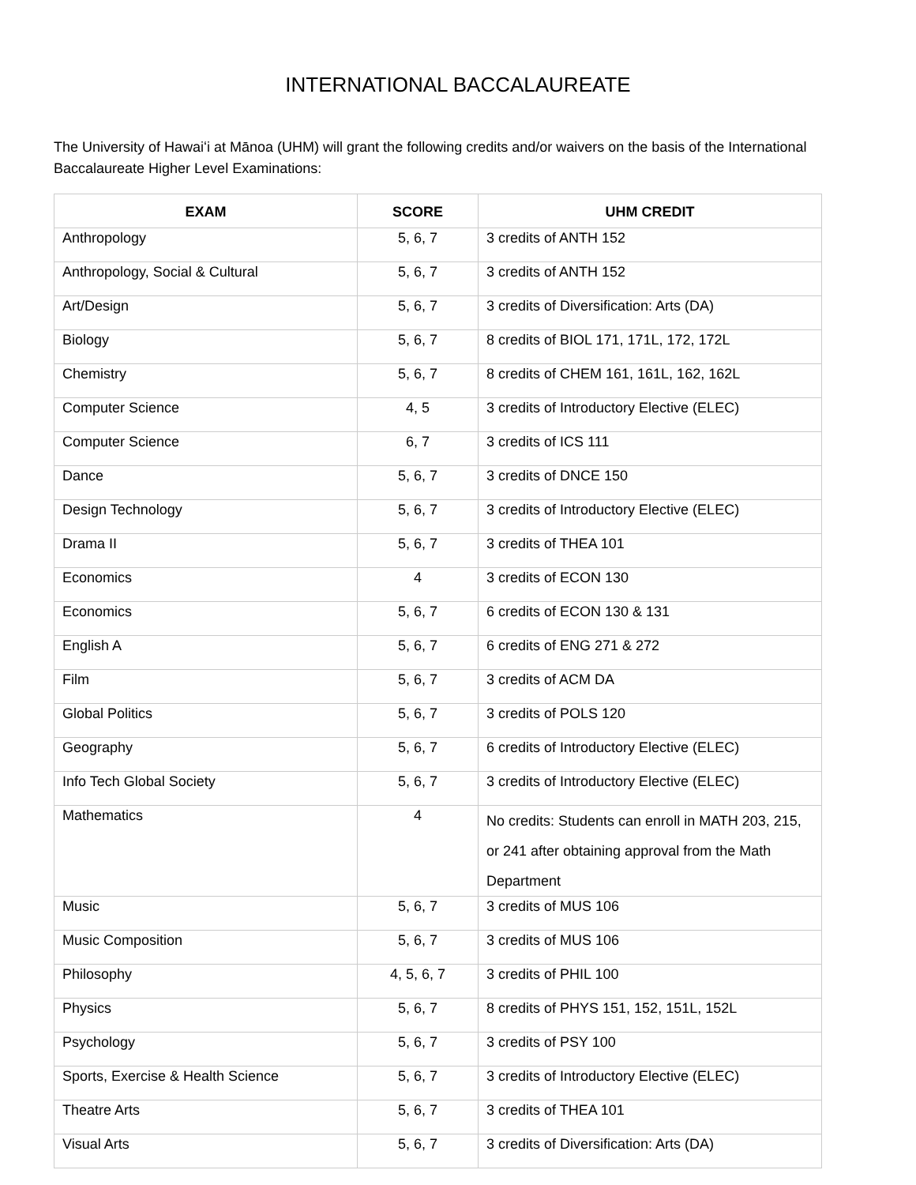INTERNATIONAL BACCALAUREATE
The University of Hawaiʻi at Mānoa (UHM) will grant the following credits and/or waivers on the basis of the International Baccalaureate Higher Level Examinations:
| EXAM | SCORE | UHM CREDIT |
| --- | --- | --- |
| Anthropology | 5, 6, 7 | 3 credits of ANTH 152 |
| Anthropology, Social & Cultural | 5, 6, 7 | 3 credits of ANTH 152 |
| Art/Design | 5, 6, 7 | 3 credits of Diversification: Arts (DA) |
| Biology | 5, 6, 7 | 8 credits of BIOL 171, 171L, 172, 172L |
| Chemistry | 5, 6, 7 | 8 credits of CHEM 161, 161L, 162, 162L |
| Computer Science | 4, 5 | 3 credits of Introductory Elective (ELEC) |
| Computer Science | 6, 7 | 3 credits of ICS 111 |
| Dance | 5, 6, 7 | 3 credits of DNCE 150 |
| Design Technology | 5, 6, 7 | 3 credits of Introductory Elective (ELEC) |
| Drama II | 5, 6, 7 | 3 credits of THEA 101 |
| Economics | 4 | 3 credits of ECON 130 |
| Economics | 5, 6, 7 | 6 credits of ECON 130 & 131 |
| English A | 5, 6, 7 | 6 credits of ENG 271 & 272 |
| Film | 5, 6, 7 | 3 credits of ACM DA |
| Global Politics | 5, 6, 7 | 3 credits of POLS 120 |
| Geography | 5, 6, 7 | 6 credits of Introductory Elective (ELEC) |
| Info Tech Global Society | 5, 6, 7 | 3 credits of Introductory Elective (ELEC) |
| Mathematics | 4 | No credits: Students can enroll in MATH 203, 215, or 241 after obtaining approval from the Math Department |
| Music | 5, 6, 7 | 3 credits of MUS 106 |
| Music Composition | 5, 6, 7 | 3 credits of MUS 106 |
| Philosophy | 4, 5, 6, 7 | 3 credits of PHIL 100 |
| Physics | 5, 6, 7 | 8 credits of PHYS 151, 152, 151L, 152L |
| Psychology | 5, 6, 7 | 3 credits of PSY 100 |
| Sports, Exercise & Health Science | 5, 6, 7 | 3 credits of Introductory Elective (ELEC) |
| Theatre Arts | 5, 6, 7 | 3 credits of THEA 101 |
| Visual Arts | 5, 6, 7 | 3 credits of Diversification: Arts (DA) |